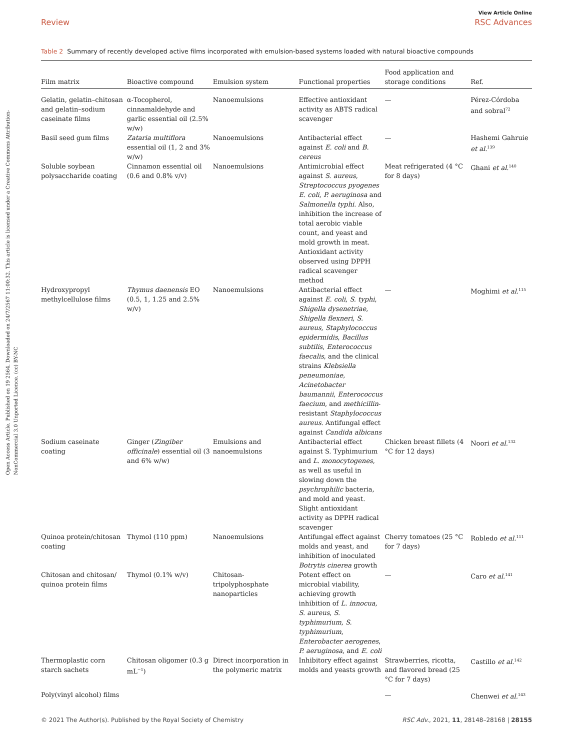View Article Online
Review RSC Advances
Open Access Article. Published on 19 2564. Downloaded on 24/7/2567 11:00:32. This article is licensed under a Creative Commons Attribution-NonCommercial 3.0 Unported Licence. (cc) BY-NC
Table 2 Summary of recently developed active films incorporated with emulsion-based systems loaded with natural bioactive compounds
| Film matrix | Bioactive compound | Emulsion system | Functional properties | Food application and storage conditions | Ref. |
| --- | --- | --- | --- | --- | --- |
| Gelatin, gelatin–chitosan and gelatin–sodium caseinate films | α-Tocopherol, cinnamaldehyde and garlic essential oil (2.5% w/w) | Nanoemulsions | Effective antioxidant activity as ABTS radical scavenger | — | Pérez-Córdoba and sobral<sup>72</sup> |
| Basil seed gum films | Zataria multiflora essential oil (1, 2 and 3% w/w) | Nanoemulsions | Antibacterial effect against E. coli and B. cereus | — | Hashemi Gahruie et al.<sup>139</sup> |
| Soluble soybean polysaccharide coating | Cinnamon essential oil (0.6 and 0.8% v/v) | Nanoemulsions | Antimicrobial effect against S. aureus , Streptococcus pyogenes E. coli , P. aeruginosa and Salmonella typhi . Also, inhibition the increase of total aerobic viable count, and yeast and mold growth in meat. Antioxidant activity observed using DPPH radical scavenger method | Meat refrigerated (4 °C for 8 days) | Ghani et al.<sup>140</sup> |
| Hydroxypropyl methylcellulose films | Thymus daenensis EO (0.5, 1, 1.25 and 2.5% w/v) | Nanoemulsions | Antibacterial effect against E. coli , S. typhi , Shigella dysenetriae , Shigella flexneri , S. aureus , Staphylococcus epidermidis , Bacillus subtilis , Enterococcus faecalis , and the clinical strains Klebsiella peneumoniae , Acinetobacter baumannii , Enterococcus faecium , and methicillin -resistant Staphylococcus aureus . Antifungal effect against Candida albicans | — | Moghimi et al.<sup>115</sup> |
| Sodium caseinate coating | Ginger ( Zingiber officinale ) essential oil (3 and 6% w/w) | Emulsions and nanoemulsions | Antibacterial effect against S. Typhimurium and L. monocytogenes , as well as useful in slowing down the psychrophilic bacteria, and mold and yeast. Slight antioxidant activity as DPPH radical scavenger | Chicken breast fillets (4 °C for 12 days) | Noori et al.<sup>132</sup> |
| Quinoa protein/chitosan coating | Thymol (110 ppm) | Nanoemulsions | Antifungal effect against molds and yeast, and inhibition of inoculated Botrytis cinerea growth | Cherry tomatoes (25 °C for 7 days) | Robledo et al.<sup>111</sup> |
| Chitosan and chitosan/ quinoa protein films | Thymol (0.1% w/v) | Chitosan-tripolyphosphate nanoparticles | Potent effect on microbial viability, achieving growth inhibition of L. innocua , S. aureus , S. typhimurium , S. typhimurium , Enterobacter aerogenes , P. aeruginosa , and E. coli | — | Caro et al.<sup>141</sup> |
| Thermoplastic corn starch sachets | Chitosan oligomer (0.3 g mL<sup>−1</sup>) | Direct incorporation in the polymeric matrix | Inhibitory effect against molds and yeasts growth | Strawberries, ricotta, and flavored bread (25 °C for 7 days) | Castillo et al.<sup>142</sup> |
| Poly(vinyl alcohol) films | | | | — | Chenwei et al.<sup>143</sup> |
© 2021 The Author(s). Published by the Royal Society of Chemistry RSC Adv., 2021, 11, 28148–28168 | 28155